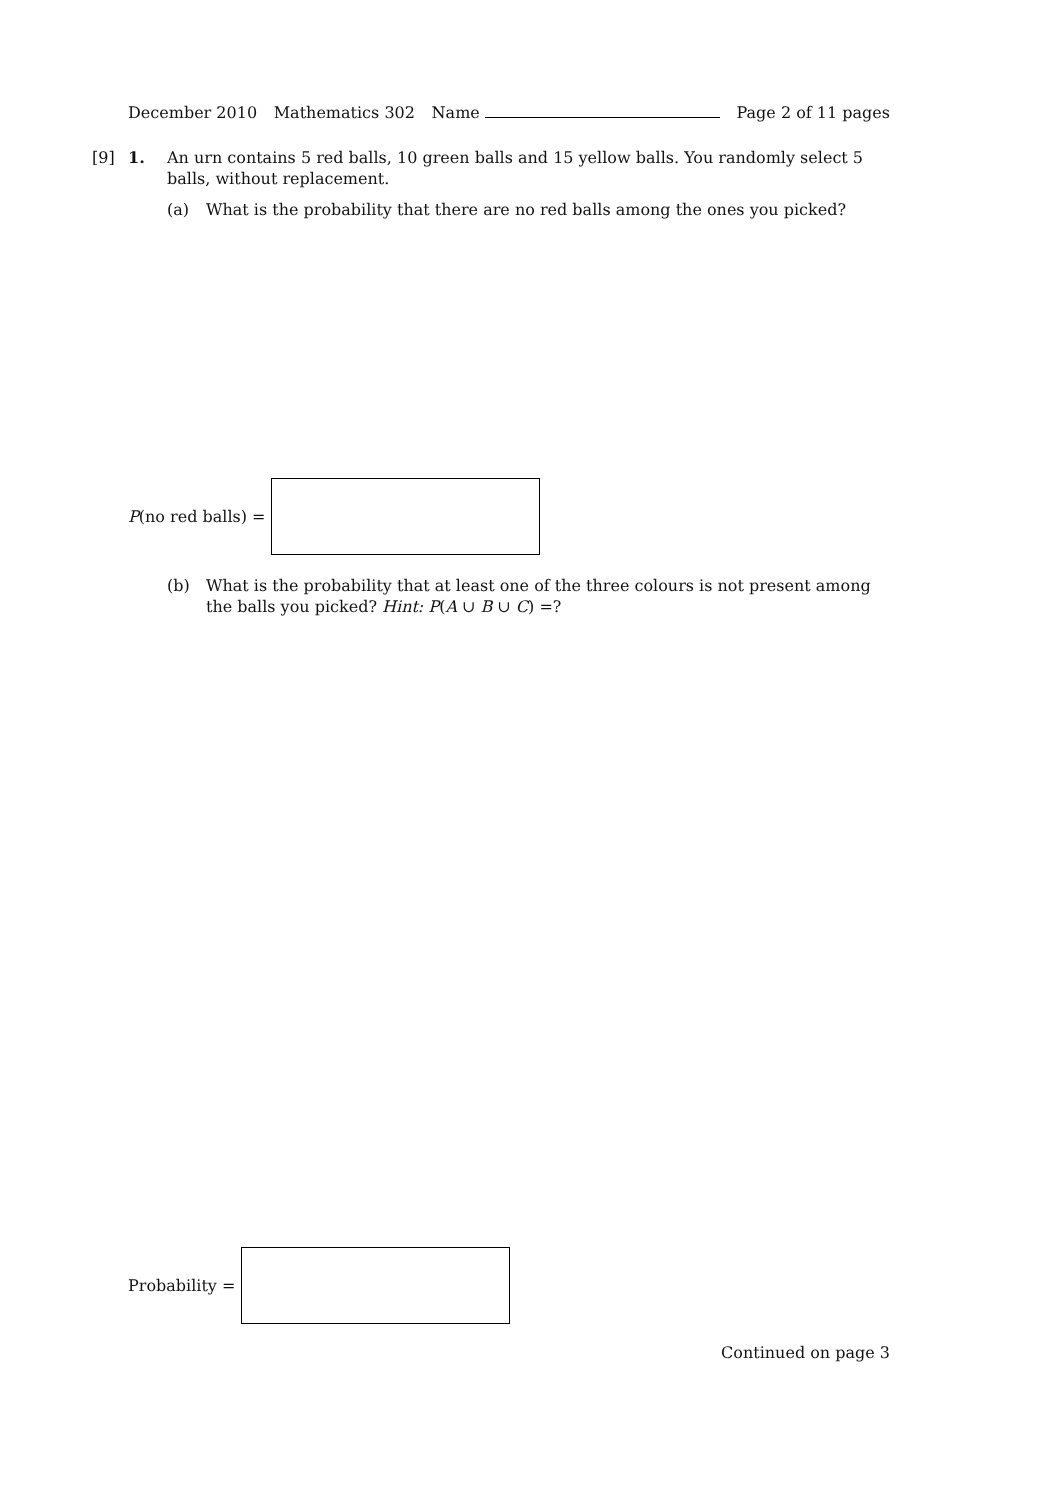December 2010 Mathematics 302 Name Page 2 of 11 pages
[9] 1. An urn contains 5 red balls, 10 green balls and 15 yellow balls. You randomly select 5 balls, without replacement.
(a) What is the probability that there are no red balls among the ones you picked?
P(no red balls) =
(b) What is the probability that at least one of the three colours is not present among the balls you picked? Hint: P(A ∪ B ∪ C) =?
Probability =
Continued on page 3